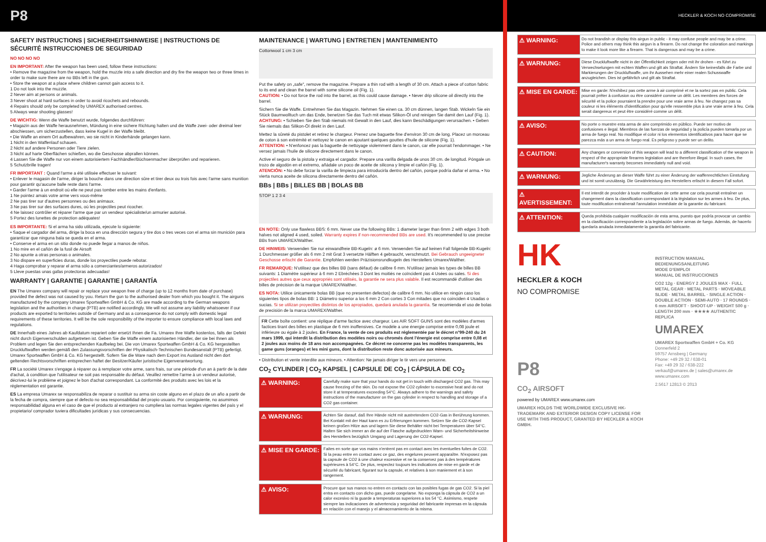P8 HECKLER & KOCH NO COMPROMISE
SAFETY INSTRUCTIONS | SICHERHEITSHINWEISE | INSTRUCTIONS DE SÉCURITÉ INSTRUCCIONES DE SEGURIDAD
NO NO NO NO
EN IMPORTANT: After the weapon has been used, follow these instructions:
• Remove the magazine from the weapon, hold the muzzle into a safe direction and dry fire the weapon two or three times in order to make sure there are no BBs left in the gun.
• Store the weapon at a place where children cannot gain access to it.
1 Do not look into the muzzle.
2 Never aim at persons or animals.
3 Never shoot at hard surfaces in order to avoid ricochets and rebounds.
4 Repairs should only be completed by UMAREX authorised centres.
5 Always wear shooting glasses!
DE WICHTIG: Wenn die Waffe benutzt wurde, folgendes durchführen:
• Magazin aus der Waffe herausnehmen, Mündung in eine sichere Richtung halten und die Waffe zwei- oder dreimal leer abschiessen, um sicherzustellen, dass keine Kugel in der Waffe bleibt.
• Die Waffe an einem Ort aufbewahren, wo sie nicht in Kinderhände gelangen kann.
1 Nicht in den Waffenlauf schauen.
2 Nicht auf andere Personen oder Tiere zielen.
3 Nicht auf harte Oberflächen schießen, wo die Geschosse abprallen können.
4 Lassen Sie die Waffe nur von einem autorisiertem Fachhändler/Büchsenmacher überprüfen und reparieren.
5 Schutzbrille tragen!
FR IMPORTANT : Quand l'arme a été utilisée effectuer le suivant:
• Enlever le magasin de l'arme, diriger la bouche dans une direction sûre et tirer deux ou trois fois avec l'arme sans munition pour garantir qu'aucune balle reste dans l'arme.
• Garder l'arme à un endroit où elle ne peut pas tomber entre les mains d'enfants.
1 Ne pointez amais votre arme vers vous-même
2 Ne pas tirer sur d'autres personnes ou des animaux.
3 Ne pas tirer sur des surfaces dures, où les projectiles peut ricocher.
4 Ne laissez contrôler et réparer l'arme que par un vendeur spécialiste/un armurier autorisé.
5 Portez des lunettes de protection adéquates!
ES IMPORTANTE: Si el arma ha sido utilizada, ejecute lo siguiente:
• Saque el cargador del arma, dirige la boca en una dirección segura y tire dos o tres veces con el arma sin munición para garantizar que ninguna bala se queda en el arma.
• Conserve el arma en un sitio donde no puede llegar a manos de niños.
1 No mire en el cañón de la fusil de Airsoft
2 No apunte a otras personas o animales.
3 No dispare en superficies duras, donde los proyectiles puede rebotar.
4 Haga comprobar y reparar el arma sólo a comerciantes/armeros autorizados!
5 Lleve puestas unas gafas protectoras adecuadas!
WARRANTY | GARANTIE | GARANTIE | GARANTÍA
EN The Umarex company will repair or replace your weapon free of charge (up to 12 months from date of purchase) provided the defect was not caused by you. Return the gun to the authorised dealer from which you bought it. The airguns manufactured by the company Umarex Sportwaffen GmbH & Co. KG are made according to the German weapons legislation and the authorities in charge (PTB) are notified accordingly. We will not assume any liability whatsoever if our products are exported to territories outside of Germany and as a consequence do not comply with domestic legal requirements of these territories. It will be the sole responsibility of the importer to ensure compliance with local laws and regulations.
DE Innerhalb eines Jahres ab Kaufdatum repariert oder ersetzt Ihnen die Fa. Umarex Ihre Waffe kostenlos, falls der Defekt nicht durch Eigenverschulden aufgetreten ist. Geben Sie die Waffe einem autorisierten Händler, der sie bei Ihnen als Problem und legen Sie den entsprechenden Kaufbeleg bei. Die von Umarex Sportwaffen GmbH & Co. KG hergestellten Druckluftwaffen werden gemäß den Zulassungsvorschriften der Physikalisch-Technischen Bundesanstalt (PTB) gefertigt. Umarex Sportwaffen GmbH & Co. KG hergestellt. Sofern Sie die Ware nach dem Export ins Ausland nicht den dort geltenden Rechtsvorschriften entsprechen haftet der Besitzer/Käufer juristische Eigenverantwortung.
FR La société Umarex s'engage à réparer ou à remplacer votre arme, sans frais, sur une période d'un an à partir de la date d'achat, à condition que l'utilisateur ne soit pas responsable du défaut. Veuillez remettre l'arme à un vendeur autorisé, décrivez-lui le problème et joignez le bon d'achat correspondant. La conformité des produits avec les lois et la réglementation est garantie.
ES La empresa Umarex se responsabiliza de reparar o sustituir su arma sin coste alguno en el plazo de un año a partir de la fecha de compra, siempre que el defecto no sea responsabilidad del propio usuario. Por consiguiente, no asumimos responsabilidad alguna en el caso de que el producto al extranjero no cumpliera las normas legales vigentes del país y el propietario/ comprador tuviera dificultades jurídicas y sus consecuencias.
MAINTENANCE | WARTUNG | ENTRETIEN | MANTENIMIENTO
Cottonwool 1 cm 3 cm
Put the safety on „safe", remove the magazine. Prepare a thin rod with a length of 30 cm. Attach a piece of cotton fabric to its end and clean the barrel with some silicone oil (Fig. 1).
CAUTION: • Do not force the rod into the barrel, as this could cause damage. • Never drip silicone oil directly into the barrel.
Sichern Sie die Waffe. Entnehmen Sie das Magazin. Nehmen Sie einen ca. 30 cm dünnen, langen Stab. Wickeln Sie ein Stück Baumwolltuch um das Ende, benetzen Sie das Tuch mit etwas Silikon-Öl und reinigen Sie damit den Lauf (Fig. 1).
ACHTUNG: • Schieben Sie den Stab niemals mit Gewalt in den Lauf, dies kann Beschädigungen verursachen. • Geben Sie niemals das Silikon-Öl direkt in den Lauf.
Mettez la sûreté du pistolet et retirez le chargeur. Prenez une baguette fine d'environ 30 cm de long. Placez un morceau de coton à son extrémité et nettoyez le canon en ajoutant quelques gouttes d'huile de silicone (Fig. 1).
ATTENTION: • N'enfoncez pas la baguette de nettoyage violemment dans le canon, car elle pourrait l'endommager. • Ne versez jamais l'huile de silicone directement dans le canon.
Active el seguro de la pistola y extraiga el cargador. Prepare una varilla delgada de unos 30 cm. de longitud. Póngale un trozo de algodón en el extremo, añádale un poco de aceite de silicona y limpie el cañón (Fig. 1).
ATENCIÓN: • No debe forzar la varilla de limpieza para introducirla dentro del cañón, porque podría dañar el arma. • No vierta nunca aceite de silicona directamente dentro del cañón.
BBs | BBs | BILLES BB | BOLAS BB
STOP 1 2 3 4
EN NOTE: Only use flawless BBS: 6 mm. Never use the following BBs: 1 diameter larger than 6mm 2 with edges 3 both halves not aligned 4 used, soiled. Warranty expires if non-recommended BBs are used. It's recommended to use precise BBs from UMAREX/Walther.
DE HINWEIS: Verwenden Sie nur einwandfreie BB-Kugeln: ø 6 mm. Verwenden Sie auf keinen Fall folgende BB-Kugeln: 1 Durchmesser größer als 6 mm 2 mit Grat 3 versetzte Hälften 4 gebraucht, verschmutzt. Bei Gebrauch ungeeigneter Geschosse erlischt die Garantie. Empfohlen werden Präzisionsrundkugeln des Herstellers Umarex/Walther.
FR REMARQUE: N'utilisez que des billes BB (sans défaut) de calibre 6 mm. N'utilisez jamais les types de billes BB suivants: 1 Diamètre supérieur à 6 mm 2 Ebréchées 3 Dont les moitiés ne coïncident pas 4 Usées ou sales. Si des projectiles autres que ceux appropriés sont utilisés, la garantie ne sera plus valable. Il est recommandé d'utiliser des billes de précision de la marque UMAREX/Walther.
ES NOTA: Utilice únicamente bolas BB (que no presenten defectos) de calibre 6 mm. No utilice en ningún caso los siguientes tipos de bolas BB: 1 Diámetro superior a los 6 mm 2 Con cortes 3 Con mitades que no coinciden 4 Usadas o sucias. Si se utilizan proyectiles distintos de los apropiados, quedará anulada la garantía. Se recomienda el uso de bolas de precisión de la marca UMAREX/Walther.
FR Cette boîte contient: une réplique d'arme factice avec chargeur. Les AIR SOFT GUNS sont des modèles d'armes factices tirant des billes en plastique de 6 mm inoffensives. Ce modèle a une énergie comprise entre 0,08 joule et inférieure ou égale à 2 joules. En France, la vente de ces produits est réglementée par le décret n°99-240 du 24 mars 1999, qui interdit la distribution des modèles noirs ou chromés dont l'énergie est comprise entre 0,08 et 2 joules aux moins de 18 ans non accompagnées. Ce décret ne concerne pas les modèles transparents, les game guns (oranges) et les mini guns, dont la distribution reste donc autorisée aux mineurs.
• Distribution et vente interdite aux mineurs. • Attention: Ne jamais diriger le tir vers une personne.
CO<sub>2</sub> CYLINDER | CO<sub>2</sub> KAPSEL | CAPSULE DE CO<sub>2</sub> | CÁPSULA DE CO<sub>2</sub>
| ⚠ WARNING: | Carefully make sure that your hands do not get in touch with discharged CO2 gas. This may cause freezing of the skin. Do not expose the CO2 cylinder to excessive heat and do not store it at temperatures exceeding 54°C. Always adhere to the warnings and safety instructions of the manufacturer on the gas cylinder in respect to handling and storage of a CO2 gas container. |
| ⚠ WARNUNG: | Achten Sie darauf, daß Ihre Hände nicht mit austretendem CO2-Gas in Berührung kommen. Bei Kontakt mit der Haut kann es zu Erfrierungen kommen. Setzen Sie die CO2-Kapsel keinen großen Hitze aus und lagern Sie diese Behälter nicht bei Temperaturen über 54°C. Halten Sie sich immer an die auf der Flasche aufgedruckten Warn- und Sicherheitshinweise des Herstellers bezüglich Umgang und Lagerung der CO2-Kapsel. |
| ⚠ MISE EN GARDE: | Faites en sorte que vos mains n'entrent pas en contact avec les éventuelles fuites de CO2. Si la peau entre en contact avec ce gaz, des engelures peuvent apparaître. N'exposez pas la capsule de CO2 à une chaleur excessive et ne la conservez pas à des températures supérieures à 54°C. De plus, respectez toujours les indications de mise en garde et de sécurité du fabricant, figurant sur la capsule, et relatives à son maniement et à son rangement. |
| ⚠ AVISO: | Procure que sus manos no entren en contacto con las posibles fugas de gas CO2. Si la piel entra en contacto con dicho gas, puede congelarse. No exponga la cápsula de CO2 a un calor excesivo ni la guarde a temperaturas superiores a los 54 °C. Asimismo, respete siempre las indicaciones de advertencia y seguridad del fabricante impresas en la cápsula en relación con el manejo y el almacenamiento de la misma. |
| ⚠ WARNING: | Do not brandish or display this airgun in public - it may confuse people and may be a crime. Police and others may think this airgun is a firearm. Do not change the coloration and markings to make it look more like a firearm. That is dangerous and may be a crime. |
| ⚠ WARNUNG: | Diese Druckluftwaffe nicht in der Öffentlichkeit zeigen oder mit ihr drohen - es führt zu Verwechselungen mit echten Waffen und gilt als Straftat. Ändern Sie keinesfalls die Farbe und Markierungen der Druckluftwaffe, um ihr Aussehen mehr einer realen Schusswaffe anzugleichen. Dies ist gefährlich und gilt als Straftat. |
| ⚠ MISE EN GARDE: | Mise en garde: N'exhibez pas cette arme à air comprimé et ne la sortez pas en public. Cela pourrait prêter à confusion ou être considéré comme un délit. Les membres des forces de sécurité et la police pourraient la prendre pour une vraie arme à feu. Ne changez pas sa couleur ni les éléments d'identification pour qu'elle ressemble plus à une vraie arme à feu. Cela serait dangereux et peut être considéré comme un délit. |
| ⚠ AVISO: | No porte o muestre esta arma de aire comprimido en público. Puede ser motivo de confusiones e ilegal. Miembros de las fuerzas de seguridad y la policía pueden tomarla por un arma de fuego real. No modifique el color ni los elementos identificativos para hacer que se parezca más a un arma de fuego real. Es peligroso y puede ser un delito. |
| ⚠ CAUTION: | Any changes or conversion of this weapon will lead to a different classification of the weapon in respect of the appropriate firearms legislation and are therefore illegal. In such cases, the manufacturer's warranty becomes immediately null and void. |
| ⚠ WARNUNG: | Jegliche Änderung an dieser Waffe führt zu einer Änderung der waffenrechtlichen Einstufung und ist somit unzulässig. Die Gewährleistung des Herstellers erlischt in diesem Fall sofort. |
| ⚠ AVERTISSEMENT: | Il est interdit de procéder à toute modification de cette arme car cela pourrait entraîner un changement dans la classification correspondant à la législation sur les armes à feu. De plus, toute modification entraînerait l'annulation immédiate de la garantie du fabricant. |
| ⚠ ATTENTION: | Queda prohibida cualquier modificación de esta arma, puesto que podría provocar un cambio en la clasificación correspondiente a la legislación sobre armas de fuego. Además, de hacerlo quedaría anulada inmediatamente la garantía del fabricante. |
HK
HECKLER & KOCH
NO COMPROMISE
P8
CO<sub>2</sub> AIRSOFT
powered by UMAREX www.umarex.com
UMAREX HOLDS THE WORLDWIDE EXCLUSIVE HK-TRADEMARK AND EXTERIOR DESIGN COPY LICENSE FOR USE WITH THIS PRODUCT, GRANTED BY HECKLER & KOCH GMBH.
INSTRUCTION MANUAL
BEDIENUNGSANLEITUNG
MODE D'EMPLOI
MANUAL DE INSTRUCCIONES
CO2 12g · ENERGY 2 JOULES MAX · FULL METAL GEAR · METAL PARTS · MOVEABLE SLIDE · METAL BARREL · SINGLE ACTION · DOUBLE ACTION · SEMI-AUTO · 17 ROUNDS · 6 mm AIRSOFT · SHOOT-UP · WEIGHT 500 g · LENGTH 200 mm · ★★★★ AUTHENTIC REPLICA
UMAREX
UMAREX Sportwaffen GmbH + Co. KG
Donnerfeld 2
59757 Arnsberg | Germany
Phone: +49 29 32 / 638-01
Fax: +49 29 32 / 638-222
verkauf@umarex.de | sales@umarex.de
www.umarex.com
2.5617 12813 © 2013